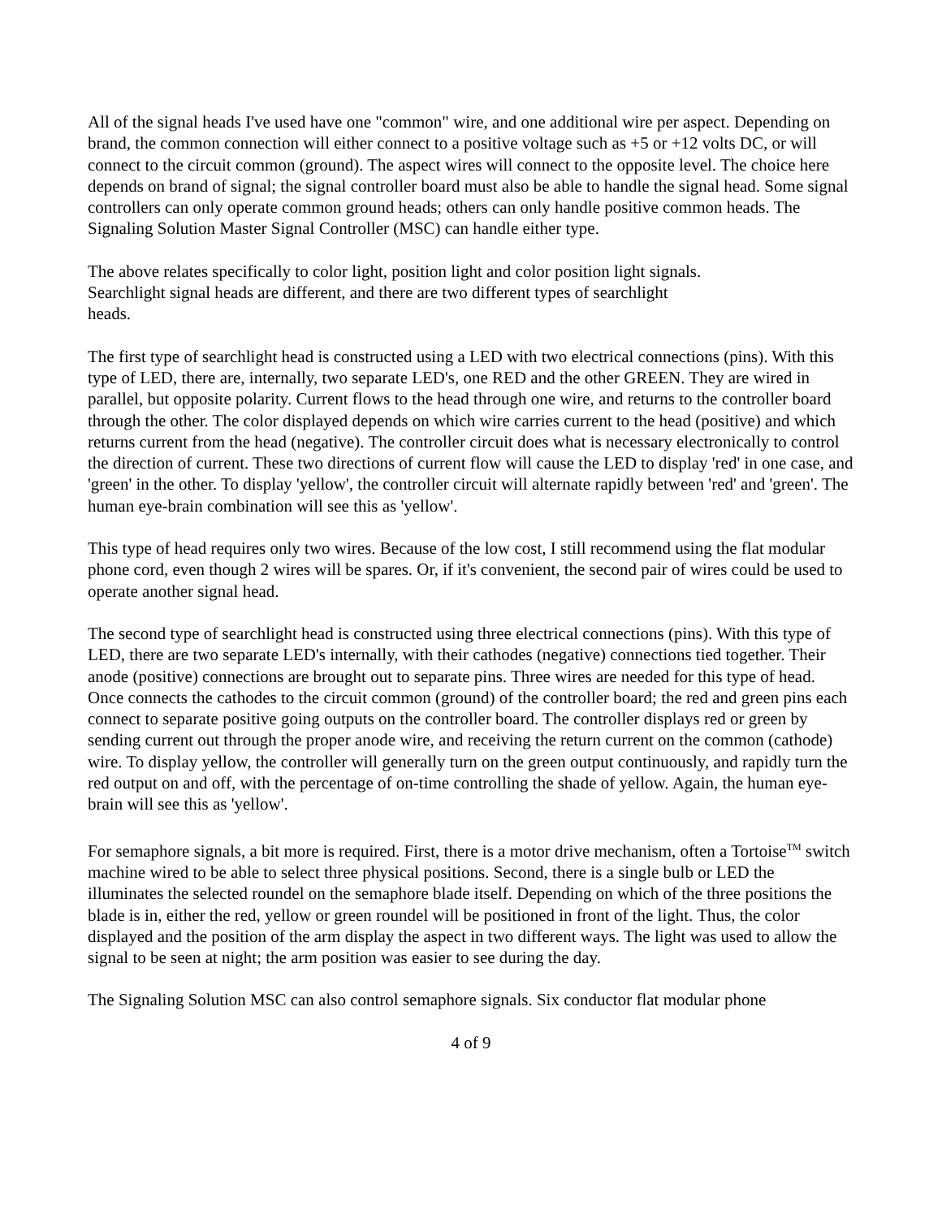All of the signal heads I've used have one "common" wire, and one additional wire per aspect. Depending on brand, the common connection will either connect to a positive voltage such as +5 or +12 volts DC, or will connect to the circuit common (ground). The aspect wires will connect to the opposite level. The choice here depends on brand of signal; the signal controller board must also be able to handle the signal head. Some signal controllers can only operate common ground heads; others can only handle positive common heads. The Signaling Solution Master Signal Controller (MSC) can handle either type.
The above relates specifically to color light, position light and color position light signals.
Searchlight signal heads are different, and there are two different types of searchlight
heads.
The first type of searchlight head is constructed using a LED with two electrical connections (pins). With this type of LED, there are, internally, two separate LED's, one RED and the other GREEN. They are wired in parallel, but opposite polarity. Current flows to the head through one wire, and returns to the controller board through the other. The color displayed depends on which wire carries current to the head (positive) and which returns current from the head (negative). The controller circuit does what is necessary electronically to control the direction of current. These two directions of current flow will cause the LED to display 'red' in one case, and 'green' in the other. To display 'yellow', the controller circuit will alternate rapidly between 'red' and 'green'. The human eye-brain combination will see this as 'yellow'.
This type of head requires only two wires. Because of the low cost, I still recommend using the flat modular phone cord, even though 2 wires will be spares. Or, if it's convenient, the second pair of wires could be used to operate another signal head.
The second type of searchlight head is constructed using three electrical connections (pins). With this type of LED, there are two separate LED's internally, with their cathodes (negative) connections tied together. Their anode (positive) connections are brought out to separate pins. Three wires are needed for this type of head. Once connects the cathodes to the circuit common (ground) of the controller board; the red and green pins each connect to separate positive going outputs on the controller board. The controller displays red or green by sending current out through the proper anode wire, and receiving the return current on the common (cathode) wire. To display yellow, the controller will generally turn on the green output continuously, and rapidly turn the red output on and off, with the percentage of on-time controlling the shade of yellow. Again, the human eye-brain will see this as 'yellow'.
For semaphore signals, a bit more is required. First, there is a motor drive mechanism, often a Tortoise<sup>TM</sup> switch machine wired to be able to select three physical positions. Second, there is a single bulb or LED the illuminates the selected roundel on the semaphore blade itself. Depending on which of the three positions the blade is in, either the red, yellow or green roundel will be positioned in front of the light. Thus, the color displayed and the position of the arm display the aspect in two different ways. The light was used to allow the signal to be seen at night; the arm position was easier to see during the day.
The Signaling Solution MSC can also control semaphore signals. Six conductor flat modular phone
4 of 9